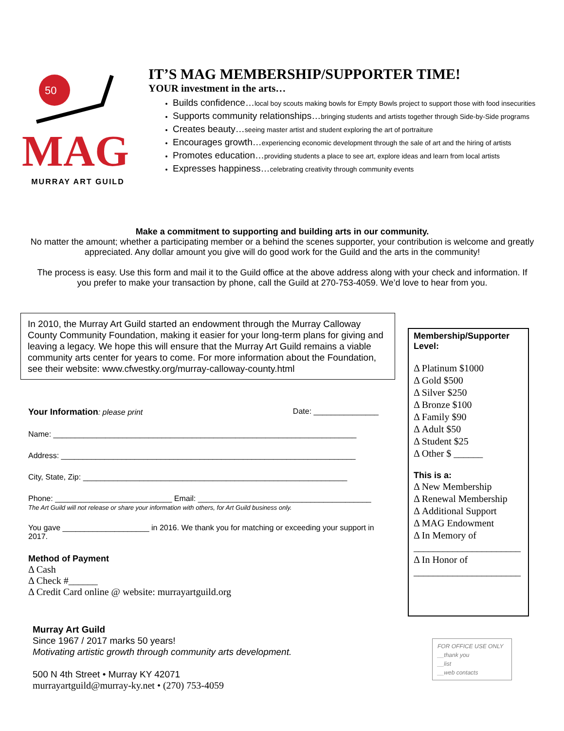50
MAG
MURRAY ART GUILD
IT’S MAG MEMBERSHIP/SUPPORTER TIME!
YOUR investment in the arts…
Builds confidence…local boy scouts making bowls for Empty Bowls project to support those with food insecurities
Supports community relationships…bringing students and artists together through Side-by-Side programs
Creates beauty…seeing master artist and student exploring the art of portraiture
Encourages growth…experiencing economic development through the sale of art and the hiring of artists
Promotes education…providing students a place to see art, explore ideas and learn from local artists
Expresses happiness…celebrating creativity through community events
Make a commitment to supporting and building arts in our community.
No matter the amount; whether a participating member or a behind the scenes supporter, your contribution is welcome and greatly appreciated. Any dollar amount you give will do good work for the Guild and the arts in the community!
The process is easy. Use this form and mail it to the Guild office at the above address along with your check and information. If you prefer to make your transaction by phone, call the Guild at 270-753-4059. We’d love to hear from you.
In 2010, the Murray Art Guild started an endowment through the Murray Calloway County Community Foundation, making it easier for your long-term plans for giving and leaving a legacy. We hope this will ensure that the Murray Art Guild remains a viable community arts center for years to come. For more information about the Foundation, see their website: www.cfwestky.org/murray-calloway-county.html
Your Information: please print Date: _______________
Name: ______________________________________________________________________
Address: ____________________________________________________________________
City, State, Zip: _____________________________________________________________
Phone: ___________________________ Email: ________________________________________
The Art Guild will not release or share your information with others, for Art Guild business only.
You gave ____________________ in 2016. We thank you for matching or exceeding your support in 2017.
Method of Payment
Δ Cash
Δ Check #______
Δ Credit Card online @ website: murrayartguild.org
Murray Art Guild
Since 1967 / 2017 marks 50 years!
Motivating artistic growth through community arts development.
500 N 4th Street • Murray KY 42071
murrayartguild@murray-ky.net • (270) 753-4059
Membership/Supporter Level:
Δ Platinum $1000
Δ Gold $500
Δ Silver $250
Δ Bronze $100
Δ Family $90
Δ Adult $50
Δ Student $25
Δ Other $ ______
This is a:
Δ New Membership
Δ Renewal Membership
Δ Additional Support
Δ MAG Endowment
Δ In Memory of
______________________
Δ In Honor of
______________________
FOR OFFICE USE ONLY
__thank you
__list
__web contacts